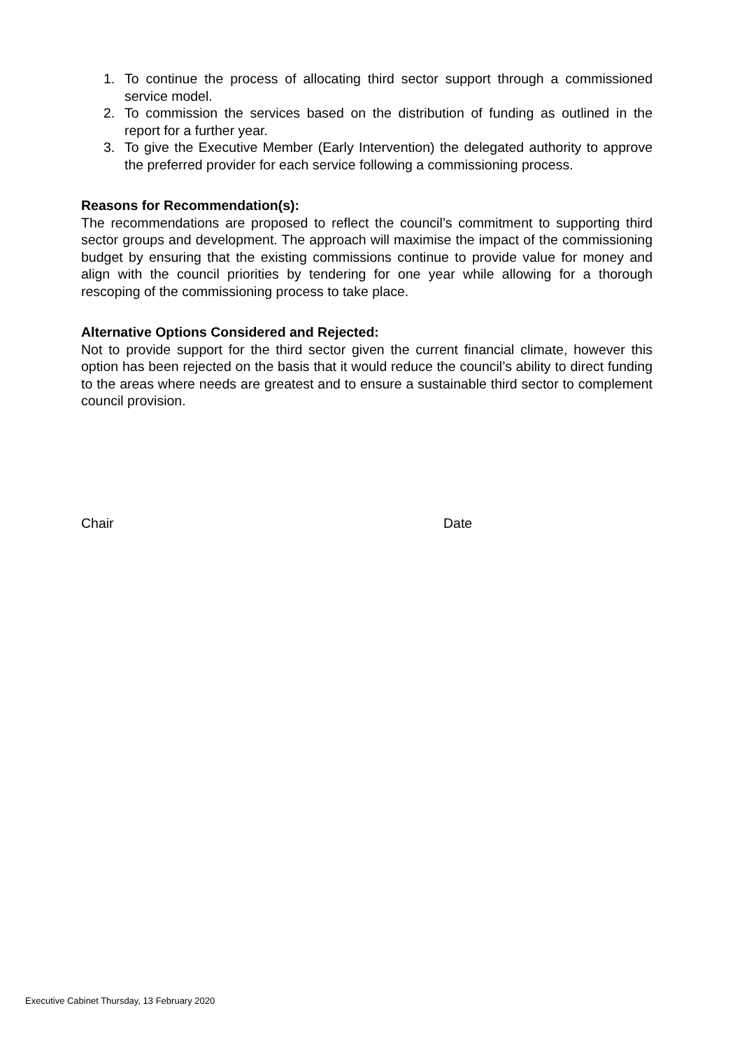1. To continue the process of allocating third sector support through a commissioned service model.
2. To commission the services based on the distribution of funding as outlined in the report for a further year.
3. To give the Executive Member (Early Intervention) the delegated authority to approve the preferred provider for each service following a commissioning process.
Reasons for Recommendation(s):
The recommendations are proposed to reflect the council’s commitment to supporting third sector groups and development. The approach will maximise the impact of the commissioning budget by ensuring that the existing commissions continue to provide value for money and align with the council priorities by tendering for one year while allowing for a thorough rescoping of the commissioning process to take place.
Alternative Options Considered and Rejected:
Not to provide support for the third sector given the current financial climate, however this option has been rejected on the basis that it would reduce the council’s ability to direct funding to the areas where needs are greatest and to ensure a sustainable third sector to complement council provision.
Chair Date
Executive Cabinet Thursday, 13 February 2020